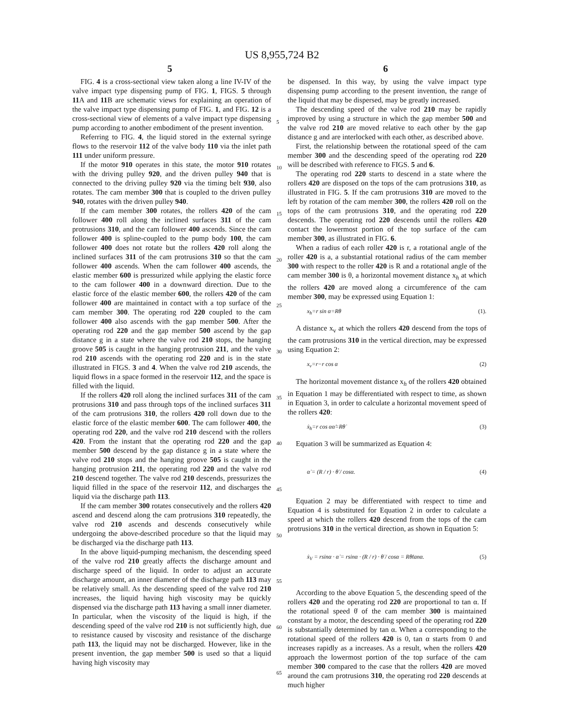US 8,955,724 B2
5 6
FIG. 4 is a cross-sectional view taken along a line IV-IV of the valve impact type dispensing pump of FIG. 1, FIGS. 5 through 11 A and 11 B are schematic views for explaining an operation of the valve impact type dispensing pump of FIG. 1, and FIG. 12 is a cross-sectional view of elements of a valve impact type dispensing pump according to another embodiment of the present invention.
Referring to FIG. 4, the liquid stored in the external syringe flows to the reservoir 112 of the valve body 110 via the inlet path 111 under uniform pressure.
If the motor 910 operates in this state, the motor 910 rotates with the driving pulley 920, and the driven pulley 940 that is connected to the driving pulley 920 via the timing belt 930, also rotates. The cam member 300 that is coupled to the driven pulley 940, rotates with the driven pulley 940.
If the cam member 300 rotates, the rollers 420 of the cam follower 400 roll along the inclined surfaces 311 of the cam protrusions 310, and the cam follower 400 ascends. Since the cam follower 400 is spline-coupled to the pump body 100, the cam follower 400 does not rotate but the rollers 420 roll along the inclined surfaces 311 of the cam protrusions 310 so that the cam follower 400 ascends. When the cam follower 400 ascends, the elastic member 600 is pressurized while applying the elastic force to the cam follower 400 in a downward direction. Due to the elastic force of the elastic member 600, the rollers 420 of the cam follower 400 are maintained in contact with a top surface of the cam member 300. The operating rod 220 coupled to the cam follower 400 also ascends with the gap member 500. After the operating rod 220 and the gap member 500 ascend by the gap distance g in a state where the valve rod 210 stops, the hanging groove 505 is caught in the hanging protrusion 211, and the valve rod 210 ascends with the operating rod 220 and is in the state illustrated in FIGS. 3 and 4. When the valve rod 210 ascends, the liquid flows in a space formed in the reservoir 112, and the space is filled with the liquid.
If the rollers 420 roll along the inclined surfaces 311 of the cam protrusions 310 and pass through tops of the inclined surfaces 311 of the cam protrusions 310, the rollers 420 roll down due to the elastic force of the elastic member 600. The cam follower 400, the operating rod 220, and the valve rod 210 descend with the rollers 420. From the instant that the operating rod 220 and the gap member 500 descend by the gap distance g in a state where the valve rod 210 stops and the hanging groove 505 is caught in the hanging protrusion 211, the operating rod 220 and the valve rod 210 descend together. The valve rod 210 descends, pressurizes the liquid filled in the space of the reservoir 112, and discharges the liquid via the discharge path 113.
If the cam member 300 rotates consecutively and the rollers 420 ascend and descend along the cam protrusions 310 repeatedly, the valve rod 210 ascends and descends consecutively while undergoing the above-described procedure so that the liquid may be discharged via the discharge path 113.
In the above liquid-pumping mechanism, the descending speed of the valve rod 210 greatly affects the discharge amount and discharge speed of the liquid. In order to adjust an accurate discharge amount, an inner diameter of the discharge path 113 may be relatively small. As the descending speed of the valve rod 210 increases, the liquid having high viscosity may be quickly dispensed via the discharge path 113 having a small inner diameter. In particular, when the viscosity of the liquid is high, if the descending speed of the valve rod 210 is not sufficiently high, due to resistance caused by viscosity and resistance of the discharge path 113, the liquid may not be discharged. However, like in the present invention, the gap member 500 is used so that a liquid having high viscosity may
be dispensed. In this way, by using the valve impact type dispensing pump according to the present invention, the range of the liquid that may be dispersed, may be greatly increased.
The descending speed of the valve rod 210 may be rapidly improved by using a structure in which the gap member 500 and the valve rod 210 are moved relative to each other by the gap distance g and are interlocked with each other, as described above.
First, the relationship between the rotational speed of the cam member 300 and the descending speed of the operating rod 220 will be described with reference to FIGS. 5 and 6.
The operating rod 220 starts to descend in a state where the rollers 420 are disposed on the tops of the cam protrusions 310, as illustrated in FIG. 5. If the cam protrusions 310 are moved to the left by rotation of the cam member 300, the rollers 420 roll on the tops of the cam protrusions 310, and the operating rod 220 descends. The operating rod 220 descends until the rollers 420 contact the lowermost portion of the top surface of the cam member 300, as illustrated in FIG. 6.
When a radius of each roller 420 is r, a rotational angle of the roller 420 is a, a substantial rotational radius of the cam member 300 with respect to the roller 420 is R and a rotational angle of the cam member 300 is θ, a horizontal movement distance x<sub>h</sub> at which the rollers 420 are moved along a circumference of the cam member 300, may be expressed using Equation 1:
x<sub>h</sub>=r sin α=Rθ (1).
A distance x<sub>v</sub> at which the rollers 420 descend from the tops of the cam protrusions 310 in the vertical direction, may be expressed using Equation 2:
x<sub>v</sub>=r−r cos α (2)
The horizontal movement distance x<sub>h</sub> of the rollers 420 obtained in Equation 1 may be differentiated with respect to time, as shown in Equation 3, in order to calculate a horizontal movement speed of the rollers 420:
ẋ<sub>h</sub>=r cos αα̇=Rθ̇ (3)
Equation 3 will be summarized as Equation 4:
α̇ = (R / r) · θ̇ / cosα. (4)
Equation 2 may be differentiated with respect to time and Equation 4 is substituted for Equation 2 in order to calculate a speed at which the rollers 420 descend from the tops of the cam protrusions 310 in the vertical direction, as shown in Equation 5:
ẋ<sub>V</sub> = rsinα · α̇ = rsinα · (R / r) · θ̇ / cosα = Rθ̇tanα. (5)
According to the above Equation 5, the descending speed of the rollers 420 and the operating rod 220 are proportional to tan α. If the rotational speed θ̇ of the cam member 300 is maintained constant by a motor, the descending speed of the operating rod 220 is substantially determined by tan α. When a corresponding to the rotational speed of the rollers 420 is 0, tan α starts from 0 and increases rapidly as a increases. As a result, when the rollers 420 approach the lowermost portion of the top surface of the cam member 300 compared to the case that the rollers 420 are moved around the cam protrusions 310, the operating rod 220 descends at much higher
5
10
15
20
25
30
35
40
45
50
55
60
65